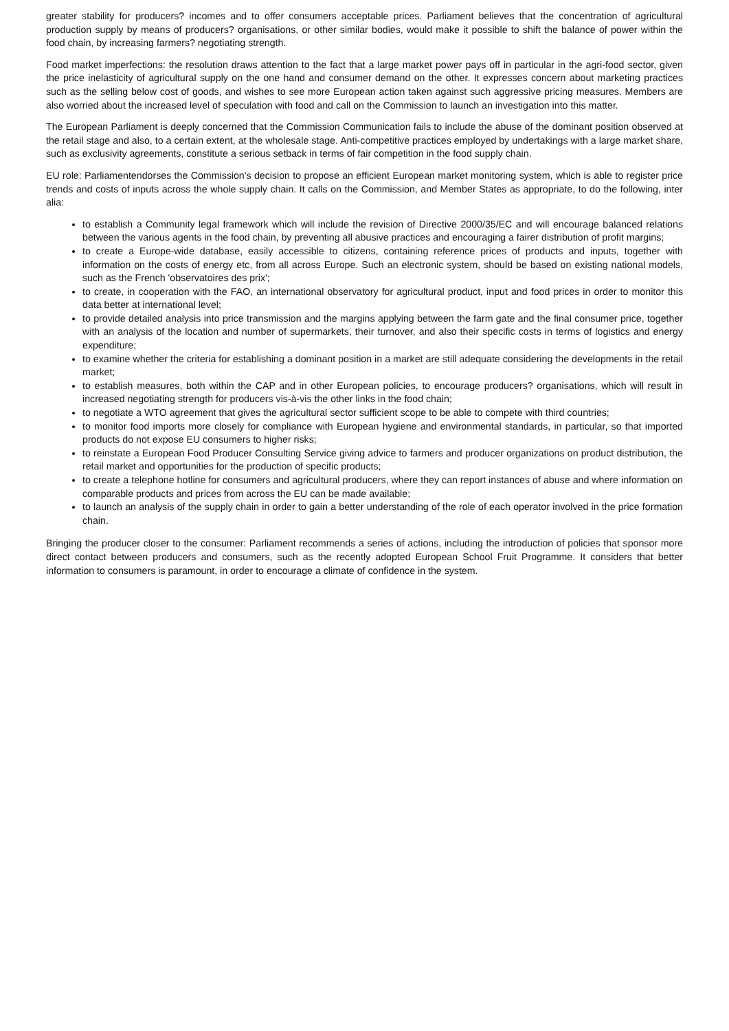greater stability for producers? incomes and to offer consumers acceptable prices. Parliament believes that the concentration of agricultural production supply by means of producers? organisations, or other similar bodies, would make it possible to shift the balance of power within the food chain, by increasing farmers? negotiating strength.
Food market imperfections: the resolution draws attention to the fact that a large market power pays off in particular in the agri-food sector, given the price inelasticity of agricultural supply on the one hand and consumer demand on the other. It expresses concern about marketing practices such as the selling below cost of goods, and wishes to see more European action taken against such aggressive pricing measures. Members are also worried about the increased level of speculation with food and call on the Commission to launch an investigation into this matter.
The European Parliament is deeply concerned that the Commission Communication fails to include the abuse of the dominant position observed at the retail stage and also, to a certain extent, at the wholesale stage. Anti-competitive practices employed by undertakings with a large market share, such as exclusivity agreements, constitute a serious setback in terms of fair competition in the food supply chain.
EU role: Parliamentendorses the Commission's decision to propose an efficient European market monitoring system, which is able to register price trends and costs of inputs across the whole supply chain. It calls on the Commission, and Member States as appropriate, to do the following, inter alia:
to establish a Community legal framework which will include the revision of Directive 2000/35/EC and will encourage balanced relations between the various agents in the food chain, by preventing all abusive practices and encouraging a fairer distribution of profit margins;
to create a Europe-wide database, easily accessible to citizens, containing reference prices of products and inputs, together with information on the costs of energy etc, from all across Europe. Such an electronic system, should be based on existing national models, such as the French 'observatoires des prix';
to create, in cooperation with the FAO, an international observatory for agricultural product, input and food prices in order to monitor this data better at international level;
to provide detailed analysis into price transmission and the margins applying between the farm gate and the final consumer price, together with an analysis of the location and number of supermarkets, their turnover, and also their specific costs in terms of logistics and energy expenditure;
to examine whether the criteria for establishing a dominant position in a market are still adequate considering the developments in the retail market;
to establish measures, both within the CAP and in other European policies, to encourage producers? organisations, which will result in increased negotiating strength for producers vis-à-vis the other links in the food chain;
to negotiate a WTO agreement that gives the agricultural sector sufficient scope to be able to compete with third countries;
to monitor food imports more closely for compliance with European hygiene and environmental standards, in particular, so that imported products do not expose EU consumers to higher risks;
to reinstate a European Food Producer Consulting Service giving advice to farmers and producer organizations on product distribution, the retail market and opportunities for the production of specific products;
to create a telephone hotline for consumers and agricultural producers, where they can report instances of abuse and where information on comparable products and prices from across the EU can be made available;
to launch an analysis of the supply chain in order to gain a better understanding of the role of each operator involved in the price formation chain.
Bringing the producer closer to the consumer: Parliament recommends a series of actions, including the introduction of policies that sponsor more direct contact between producers and consumers, such as the recently adopted European School Fruit Programme. It considers that better information to consumers is paramount, in order to encourage a climate of confidence in the system.